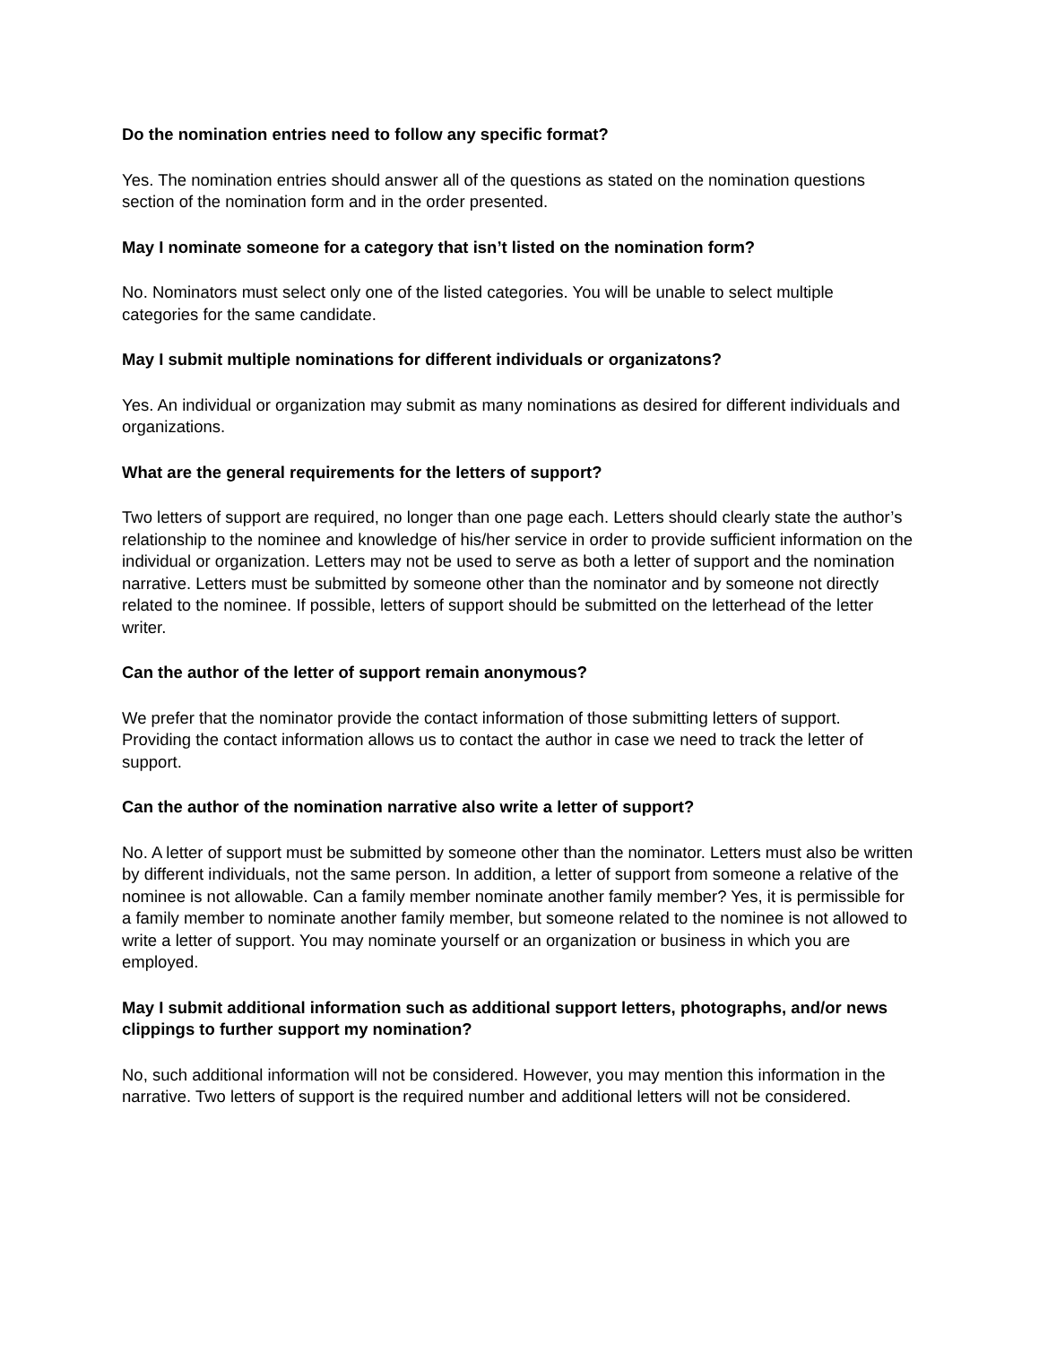Do the nomination entries need to follow any specific format?
Yes. The nomination entries should answer all of the questions as stated on the nomination questions section of the nomination form and in the order presented.
May I nominate someone for a category that isn’t listed on the nomination form?
No. Nominators must select only one of the listed categories. You will be unable to select multiple categories for the same candidate.
May I submit multiple nominations for different individuals or organizatons?
Yes. An individual or organization may submit as many nominations as desired for different individuals and organizations.
What are the general requirements for the letters of support?
Two letters of support are required, no longer than one page each. Letters should clearly state the author’s relationship to the nominee and knowledge of his/her service in order to provide sufficient information on the individual or organization. Letters may not be used to serve as both a letter of support and the nomination narrative. Letters must be submitted by someone other than the nominator and by someone not directly related to the nominee. If possible, letters of support should be submitted on the letterhead of the letter writer.
Can the author of the letter of support remain anonymous?
We prefer that the nominator provide the contact information of those submitting letters of support. Providing the contact information allows us to contact the author in case we need to track the letter of support.
Can the author of the nomination narrative also write a letter of support?
No. A letter of support must be submitted by someone other than the nominator. Letters must also be written by different individuals, not the same person. In addition, a letter of support from someone a relative of the nominee is not allowable. Can a family member nominate another family member? Yes, it is permissible for a family member to nominate another family member, but someone related to the nominee is not allowed to write a letter of support. You may nominate yourself or an organization or business in which you are employed.
May I submit additional information such as additional support letters, photographs, and/or news clippings to further support my nomination?
No, such additional information will not be considered. However, you may mention this information in the narrative. Two letters of support is the required number and additional letters will not be considered.